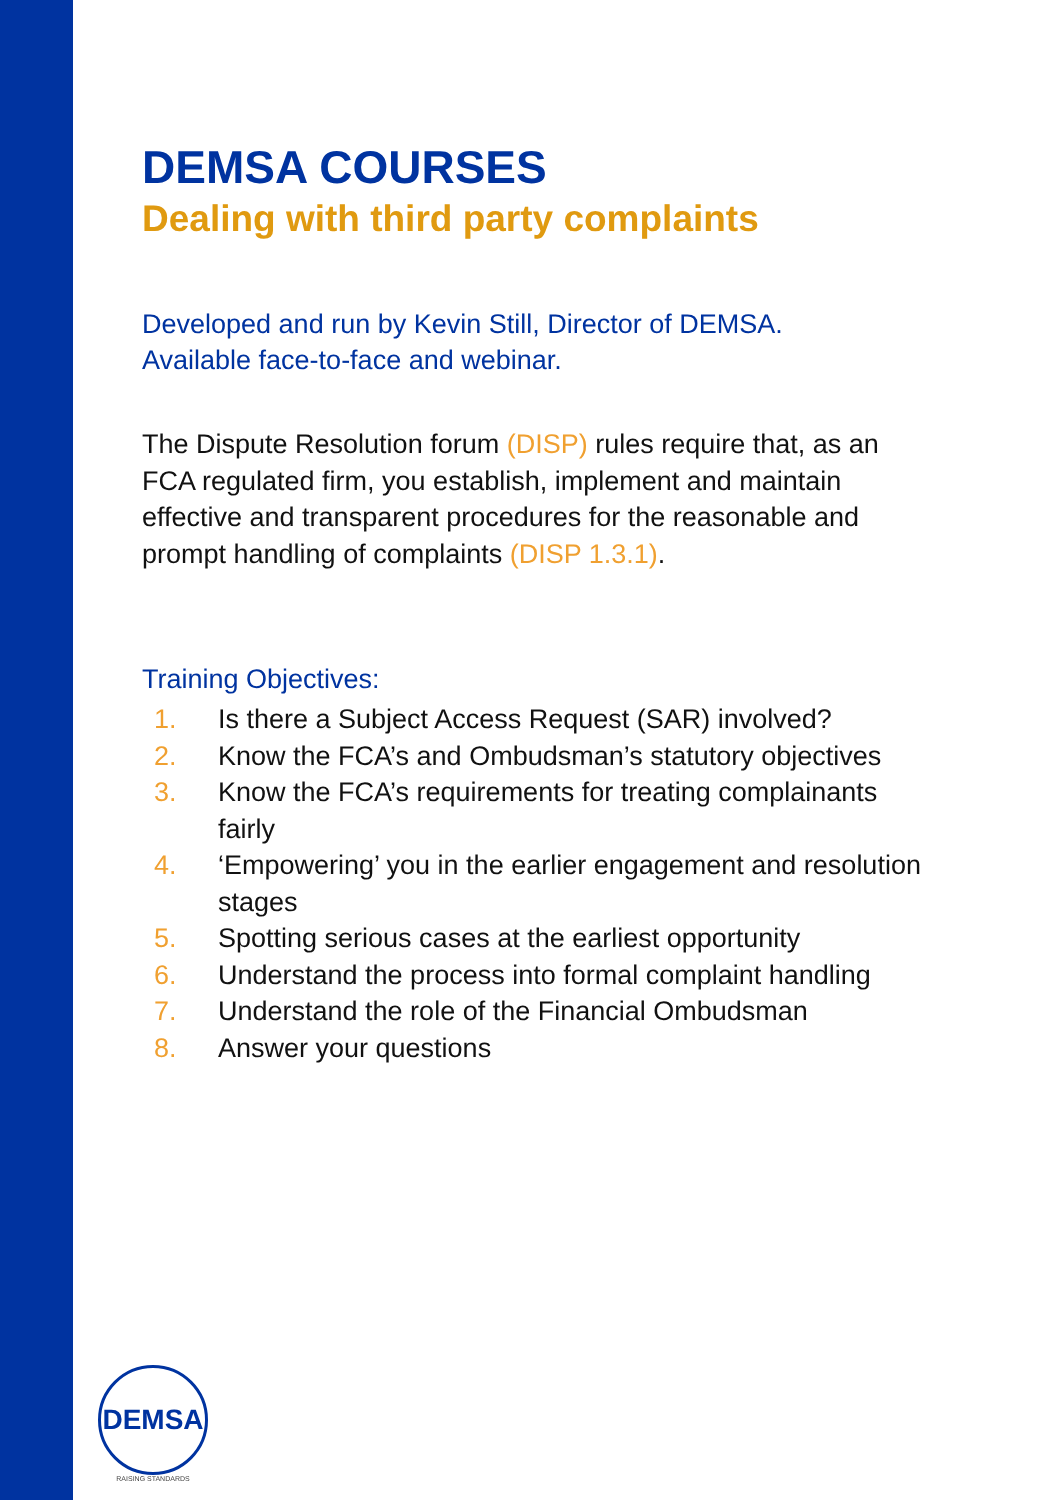DEMSA COURSES
Dealing with third party complaints
Developed and run by Kevin Still, Director of DEMSA.
Available face-to-face and webinar.
The Dispute Resolution forum (DISP) rules require that, as an FCA regulated firm, you establish, implement and maintain effective and transparent procedures for the reasonable and prompt handling of complaints (DISP 1.3.1).
Training Objectives:
1. Is there a Subject Access Request (SAR) involved?
2. Know the FCA’s and Ombudsman’s statutory objectives
3. Know the FCA’s requirements for treating complainants fairly
4. ‘Empowering’ you in the earlier engagement and resolution stages
5. Spotting serious cases at the earliest opportunity
6. Understand the process into formal complaint handling
7. Understand the role of the Financial Ombudsman
8. Answer your questions
DEMSA
RAISING STANDARDS